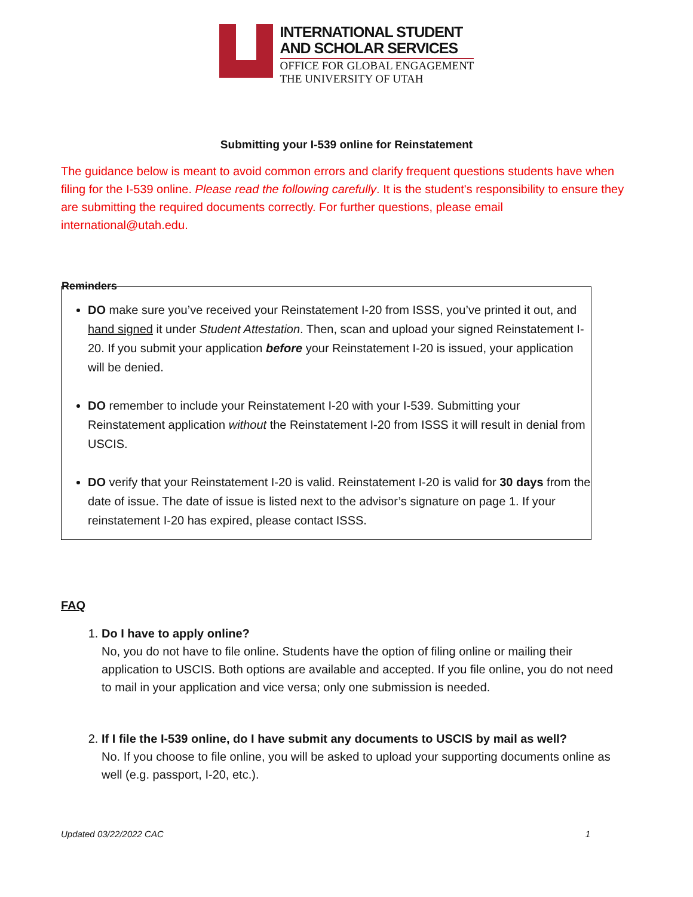INTERNATIONAL STUDENT
AND SCHOLAR SERVICES
OFFICE FOR GLOBAL ENGAGEMENT
THE UNIVERSITY OF UTAH
Submitting your I-539 online for Reinstatement
The guidance below is meant to avoid common errors and clarify frequent questions students have when filing for the I-539 online. Please read the following carefully. It is the student's responsibility to ensure they are submitting the required documents correctly. For further questions, please email international@utah.edu.
Reminders
DO make sure you’ve received your Reinstatement I-20 from ISSS, you’ve printed it out, and hand signed it under Student Attestation. Then, scan and upload your signed Reinstatement I-20. If you submit your application before your Reinstatement I-20 is issued, your application will be denied.
DO remember to include your Reinstatement I-20 with your I-539. Submitting your Reinstatement application without the Reinstatement I-20 from ISSS it will result in denial from USCIS.
DO verify that your Reinstatement I-20 is valid. Reinstatement I-20 is valid for 30 days from the date of issue. The date of issue is listed next to the advisor’s signature on page 1. If your reinstatement I-20 has expired, please contact ISSS.
FAQ
1. Do I have to apply online?
No, you do not have to file online. Students have the option of filing online or mailing their application to USCIS. Both options are available and accepted. If you file online, you do not need to mail in your application and vice versa; only one submission is needed.
2. If I file the I-539 online, do I have submit any documents to USCIS by mail as well?
No. If you choose to file online, you will be asked to upload your supporting documents online as well (e.g. passport, I-20, etc.).
Updated 03/22/2022 CAC 1